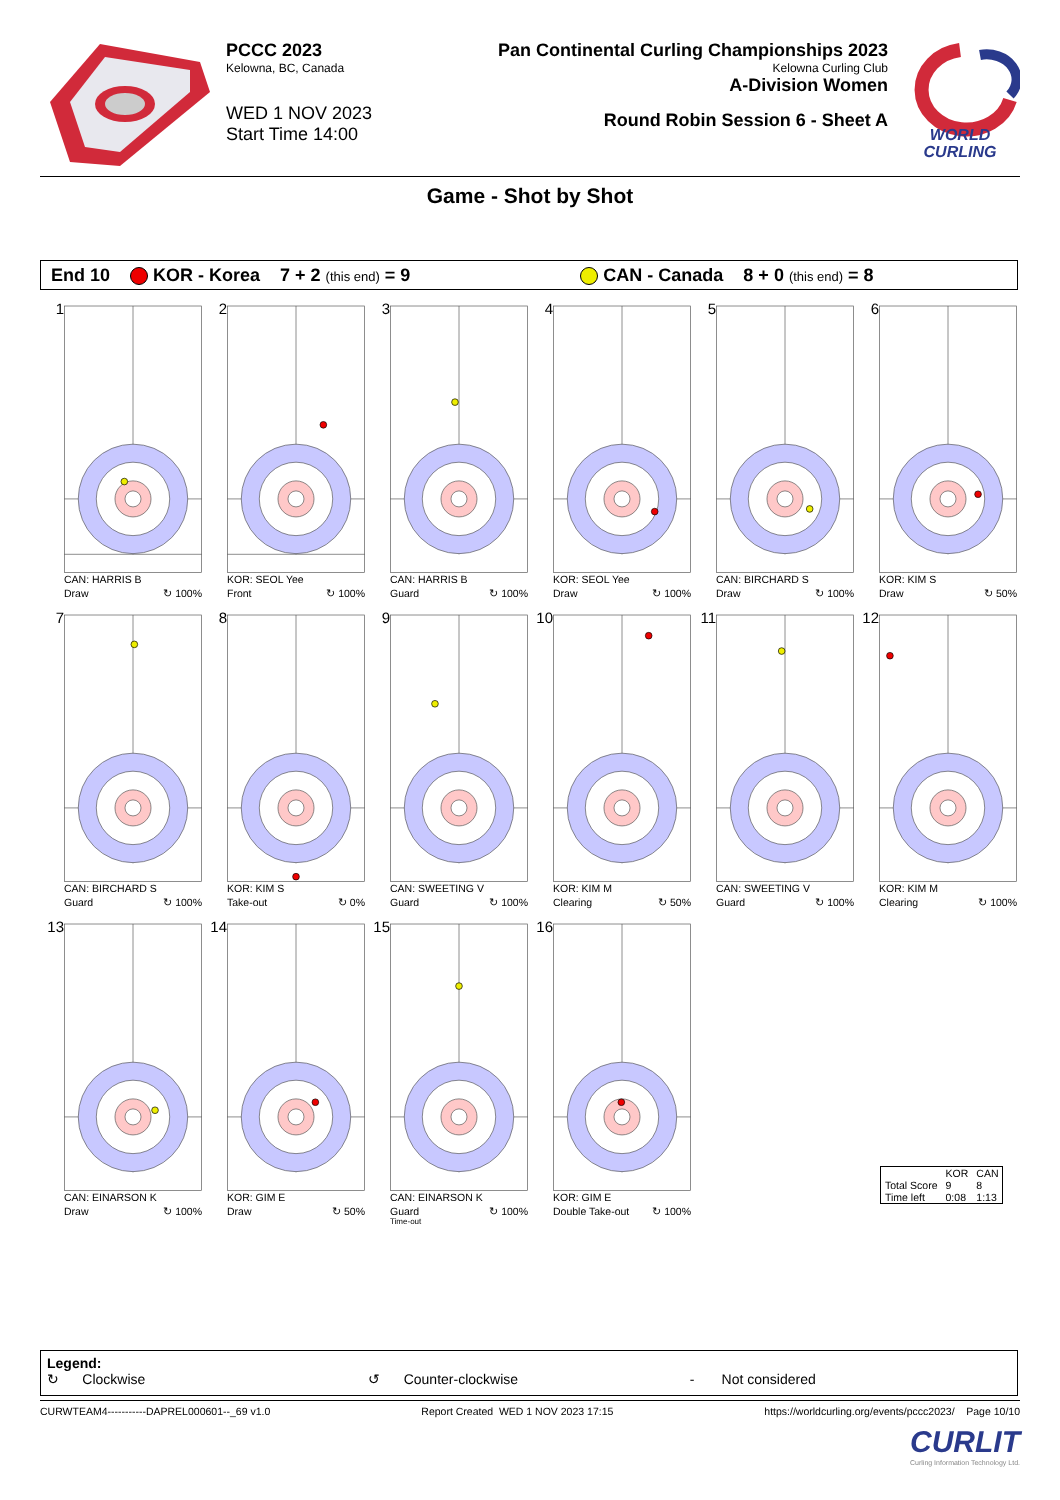PCCC 2023
Kelowna, BC, Canada
WED 1 NOV 2023
Start Time 14:00
Pan Continental Curling Championships 2023
Kelowna Curling Club
A-Division Women
Round Robin Session 6 - Sheet A
WORLD
CURLING
Game - Shot by Shot
End 10 KOR - Korea 7 + 2 (this end) = 9 CAN - Canada 8 + 0 (this end) = 8
1
CAN: HARRIS B
Draw ↻ 100%
2
KOR: SEOL Yee
Front ↻ 100%
3
CAN: HARRIS B
Guard ↻ 100%
4
KOR: SEOL Yee
Draw ↻ 100%
5
CAN: BIRCHARD S
Draw ↻ 100%
6
KOR: KIM S
Draw ↻ 50%
7
CAN: BIRCHARD S
Guard ↻ 100%
8
KOR: KIM S
Take-out ↻ 0%
9
CAN: SWEETING V
Guard ↻ 100%
10
KOR: KIM M
Clearing ↻ 50%
11
CAN: SWEETING V
Guard ↻ 100%
12
KOR: KIM M
Clearing ↻ 100%
13
CAN: EINARSON K
Draw ↻ 100%
14
KOR: GIM E
Draw ↻ 50%
15
CAN: EINARSON K
Guard ↻ 100%
Time-out
16
KOR: GIM E
Double Take-out ↻ 100%
| | KOR | CAN |
| --- | --- | --- |
| Total Score | 9 | 8 |
| Time left | 0:08 | 1:13 |
Legend:
↻ Clockwise ↺ Counter-clockwise - Not considered
CURWTEAM4-----------DAPREL000601--_69 v1.0 Report Created WED 1 NOV 2023 17:15 https://worldcurling.org/events/pccc2023/ Page 10/10
CURLIT
Curling Information Technology Ltd.